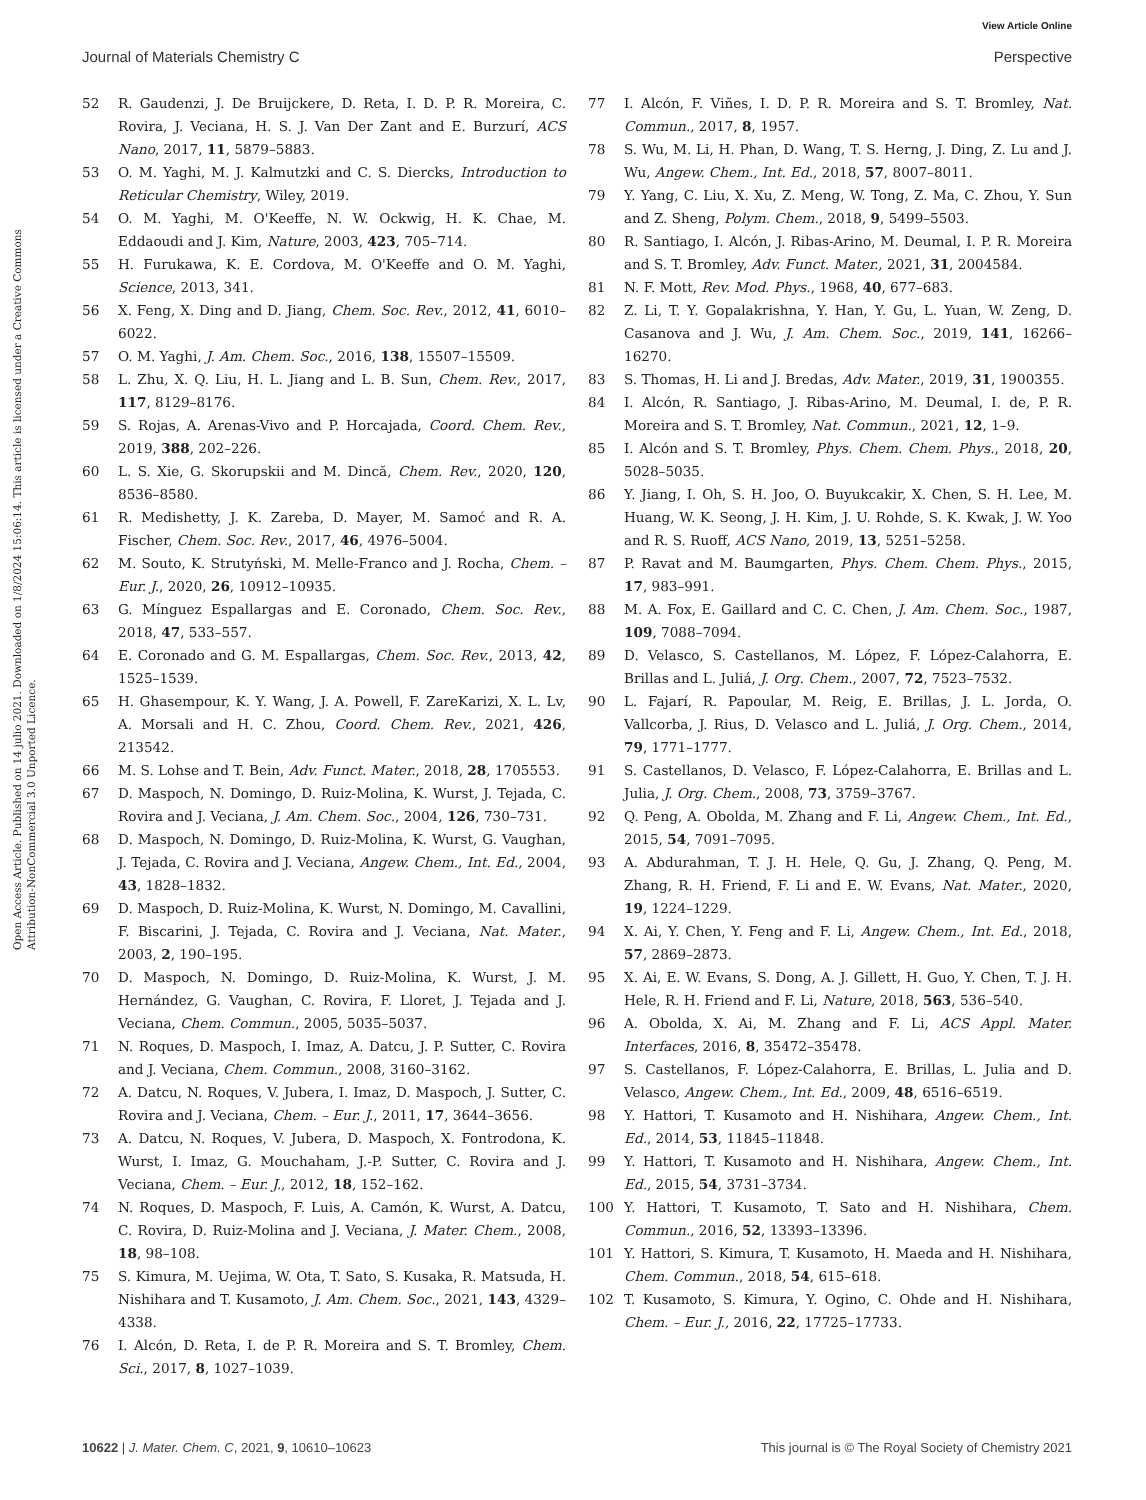View Article Online
Journal of Materials Chemistry C Perspective
Open Access Article. Published on 14 julio 2021. Downloaded on 1/8/2024 15:06:14. This article is licensed under a Creative Commons Attribution-NonCommercial 3.0 Unported Licence.
52 R. Gaudenzi, J. De Bruijckere, D. Reta, I. D. P. R. Moreira, C. Rovira, J. Veciana, H. S. J. Van Der Zant and E. Burzurí, ACS Nano, 2017, 11, 5879–5883.
53 O. M. Yaghi, M. J. Kalmutzki and C. S. Diercks, Introduction to Reticular Chemistry, Wiley, 2019.
54 O. M. Yaghi, M. O'Keeffe, N. W. Ockwig, H. K. Chae, M. Eddaoudi and J. Kim, Nature, 2003, 423, 705–714.
55 H. Furukawa, K. E. Cordova, M. O'Keeffe and O. M. Yaghi, Science, 2013, 341.
56 X. Feng, X. Ding and D. Jiang, Chem. Soc. Rev., 2012, 41, 6010–6022.
57 O. M. Yaghi, J. Am. Chem. Soc., 2016, 138, 15507–15509.
58 L. Zhu, X. Q. Liu, H. L. Jiang and L. B. Sun, Chem. Rev., 2017, 117, 8129–8176.
59 S. Rojas, A. Arenas-Vivo and P. Horcajada, Coord. Chem. Rev., 2019, 388, 202–226.
60 L. S. Xie, G. Skorupskii and M. Dincă, Chem. Rev., 2020, 120, 8536–8580.
61 R. Medishetty, J. K. Zareba, D. Mayer, M. Samoć and R. A. Fischer, Chem. Soc. Rev., 2017, 46, 4976–5004.
62 M. Souto, K. Strutyński, M. Melle-Franco and J. Rocha, Chem. – Eur. J., 2020, 26, 10912–10935.
63 G. Mínguez Espallargas and E. Coronado, Chem. Soc. Rev., 2018, 47, 533–557.
64 E. Coronado and G. M. Espallargas, Chem. Soc. Rev., 2013, 42, 1525–1539.
65 H. Ghasempour, K. Y. Wang, J. A. Powell, F. ZareKarizi, X. L. Lv, A. Morsali and H. C. Zhou, Coord. Chem. Rev., 2021, 426, 213542.
66 M. S. Lohse and T. Bein, Adv. Funct. Mater., 2018, 28, 1705553.
67 D. Maspoch, N. Domingo, D. Ruiz-Molina, K. Wurst, J. Tejada, C. Rovira and J. Veciana, J. Am. Chem. Soc., 2004, 126, 730–731.
68 D. Maspoch, N. Domingo, D. Ruiz-Molina, K. Wurst, G. Vaughan, J. Tejada, C. Rovira and J. Veciana, Angew. Chem., Int. Ed., 2004, 43, 1828–1832.
69 D. Maspoch, D. Ruiz-Molina, K. Wurst, N. Domingo, M. Cavallini, F. Biscarini, J. Tejada, C. Rovira and J. Veciana, Nat. Mater., 2003, 2, 190–195.
70 D. Maspoch, N. Domingo, D. Ruiz-Molina, K. Wurst, J. M. Hernández, G. Vaughan, C. Rovira, F. Lloret, J. Tejada and J. Veciana, Chem. Commun., 2005, 5035–5037.
71 N. Roques, D. Maspoch, I. Imaz, A. Datcu, J. P. Sutter, C. Rovira and J. Veciana, Chem. Commun., 2008, 3160–3162.
72 A. Datcu, N. Roques, V. Jubera, I. Imaz, D. Maspoch, J. Sutter, C. Rovira and J. Veciana, Chem. – Eur. J., 2011, 17, 3644–3656.
73 A. Datcu, N. Roques, V. Jubera, D. Maspoch, X. Fontrodona, K. Wurst, I. Imaz, G. Mouchaham, J.-P. Sutter, C. Rovira and J. Veciana, Chem. – Eur. J., 2012, 18, 152–162.
74 N. Roques, D. Maspoch, F. Luis, A. Camón, K. Wurst, A. Datcu, C. Rovira, D. Ruiz-Molina and J. Veciana, J. Mater. Chem., 2008, 18, 98–108.
75 S. Kimura, M. Uejima, W. Ota, T. Sato, S. Kusaka, R. Matsuda, H. Nishihara and T. Kusamoto, J. Am. Chem. Soc., 2021, 143, 4329–4338.
76 I. Alcón, D. Reta, I. de P. R. Moreira and S. T. Bromley, Chem. Sci., 2017, 8, 1027–1039.
77 I. Alcón, F. Viñes, I. D. P. R. Moreira and S. T. Bromley, Nat. Commun., 2017, 8, 1957.
78 S. Wu, M. Li, H. Phan, D. Wang, T. S. Herng, J. Ding, Z. Lu and J. Wu, Angew. Chem., Int. Ed., 2018, 57, 8007–8011.
79 Y. Yang, C. Liu, X. Xu, Z. Meng, W. Tong, Z. Ma, C. Zhou, Y. Sun and Z. Sheng, Polym. Chem., 2018, 9, 5499–5503.
80 R. Santiago, I. Alcón, J. Ribas-Arino, M. Deumal, I. P. R. Moreira and S. T. Bromley, Adv. Funct. Mater., 2021, 31, 2004584.
81 N. F. Mott, Rev. Mod. Phys., 1968, 40, 677–683.
82 Z. Li, T. Y. Gopalakrishna, Y. Han, Y. Gu, L. Yuan, W. Zeng, D. Casanova and J. Wu, J. Am. Chem. Soc., 2019, 141, 16266–16270.
83 S. Thomas, H. Li and J. Bredas, Adv. Mater., 2019, 31, 1900355.
84 I. Alcón, R. Santiago, J. Ribas-Arino, M. Deumal, I. de, P. R. Moreira and S. T. Bromley, Nat. Commun., 2021, 12, 1–9.
85 I. Alcón and S. T. Bromley, Phys. Chem. Chem. Phys., 2018, 20, 5028–5035.
86 Y. Jiang, I. Oh, S. H. Joo, O. Buyukcakir, X. Chen, S. H. Lee, M. Huang, W. K. Seong, J. H. Kim, J. U. Rohde, S. K. Kwak, J. W. Yoo and R. S. Ruoff, ACS Nano, 2019, 13, 5251–5258.
87 P. Ravat and M. Baumgarten, Phys. Chem. Chem. Phys., 2015, 17, 983–991.
88 M. A. Fox, E. Gaillard and C. C. Chen, J. Am. Chem. Soc., 1987, 109, 7088–7094.
89 D. Velasco, S. Castellanos, M. López, F. López-Calahorra, E. Brillas and L. Juliá, J. Org. Chem., 2007, 72, 7523–7532.
90 L. Fajarí, R. Papoular, M. Reig, E. Brillas, J. L. Jorda, O. Vallcorba, J. Rius, D. Velasco and L. Juliá, J. Org. Chem., 2014, 79, 1771–1777.
91 S. Castellanos, D. Velasco, F. López-Calahorra, E. Brillas and L. Julia, J. Org. Chem., 2008, 73, 3759–3767.
92 Q. Peng, A. Obolda, M. Zhang and F. Li, Angew. Chem., Int. Ed., 2015, 54, 7091–7095.
93 A. Abdurahman, T. J. H. Hele, Q. Gu, J. Zhang, Q. Peng, M. Zhang, R. H. Friend, F. Li and E. W. Evans, Nat. Mater., 2020, 19, 1224–1229.
94 X. Ai, Y. Chen, Y. Feng and F. Li, Angew. Chem., Int. Ed., 2018, 57, 2869–2873.
95 X. Ai, E. W. Evans, S. Dong, A. J. Gillett, H. Guo, Y. Chen, T. J. H. Hele, R. H. Friend and F. Li, Nature, 2018, 563, 536–540.
96 A. Obolda, X. Ai, M. Zhang and F. Li, ACS Appl. Mater. Interfaces, 2016, 8, 35472–35478.
97 S. Castellanos, F. López-Calahorra, E. Brillas, L. Julia and D. Velasco, Angew. Chem., Int. Ed., 2009, 48, 6516–6519.
98 Y. Hattori, T. Kusamoto and H. Nishihara, Angew. Chem., Int. Ed., 2014, 53, 11845–11848.
99 Y. Hattori, T. Kusamoto and H. Nishihara, Angew. Chem., Int. Ed., 2015, 54, 3731–3734.
100 Y. Hattori, T. Kusamoto, T. Sato and H. Nishihara, Chem. Commun., 2016, 52, 13393–13396.
101 Y. Hattori, S. Kimura, T. Kusamoto, H. Maeda and H. Nishihara, Chem. Commun., 2018, 54, 615–618.
102 T. Kusamoto, S. Kimura, Y. Ogino, C. Ohde and H. Nishihara, Chem. – Eur. J., 2016, 22, 17725–17733.
10622 | J. Mater. Chem. C, 2021, 9, 10610–10623 This journal is © The Royal Society of Chemistry 2021